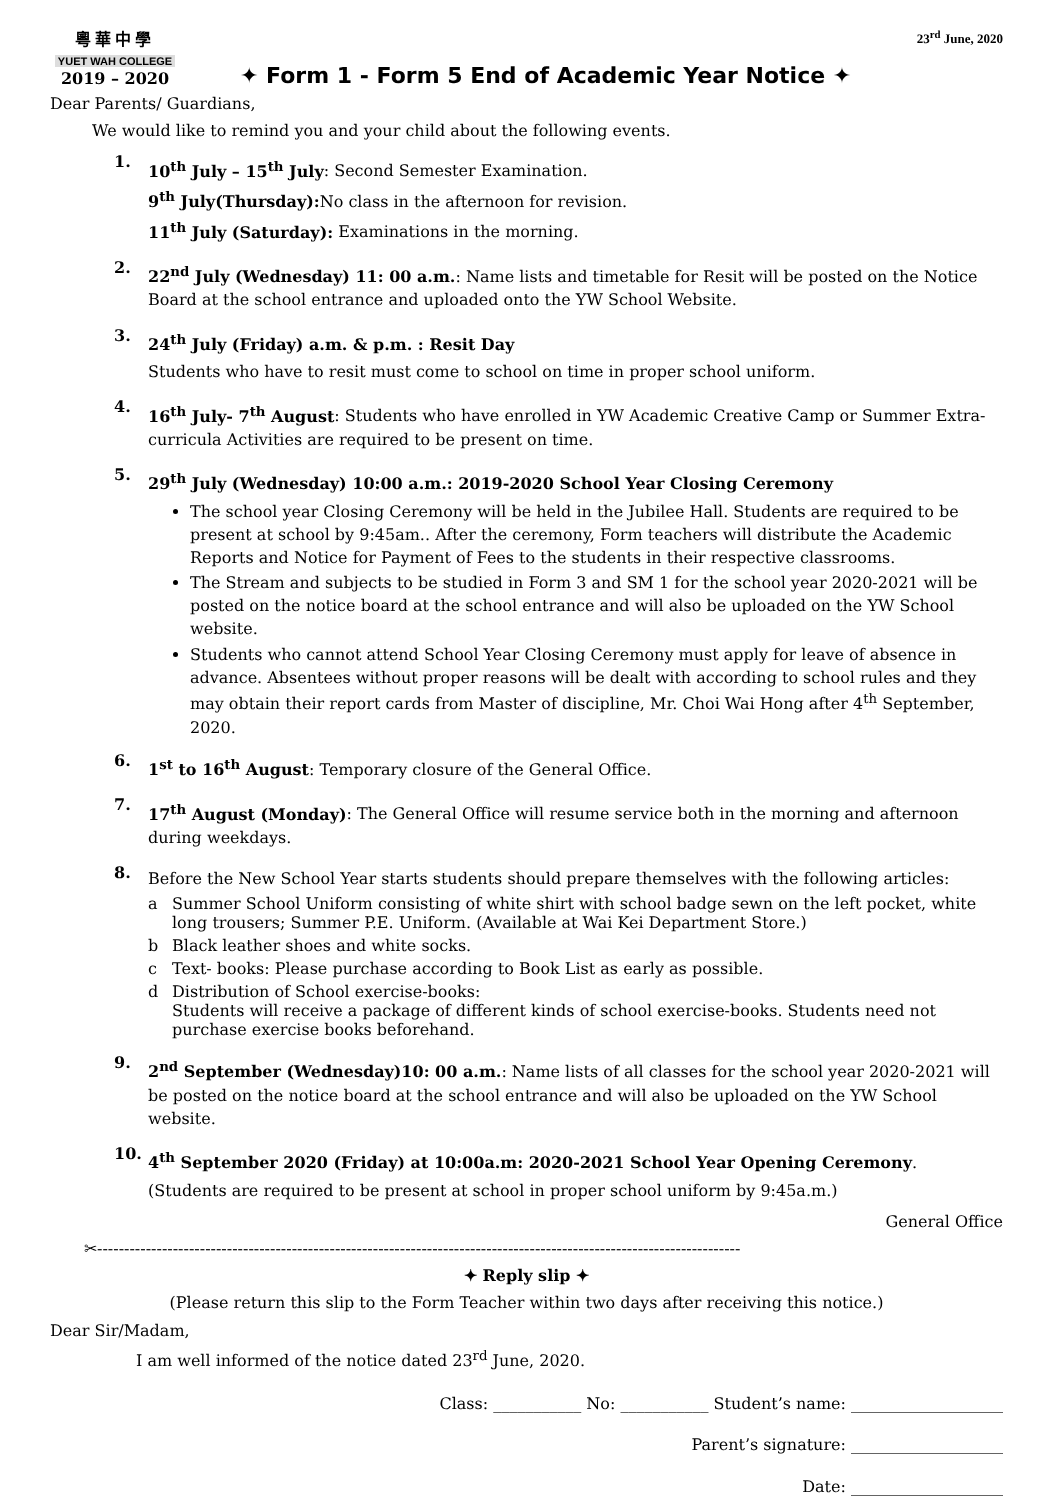23<sup>rd</sup> June, 2020
粵華中學
YUET WAH COLLEGE
2019 – 2020
✦ Form 1 - Form 5 End of Academic Year Notice ✦
Dear Parents/ Guardians,
We would like to remind you and your child about the following events.
1.
10<sup>th</sup> July – 15<sup>th</sup> July: Second Semester Examination.
9<sup>th</sup> July(Thursday): No class in the afternoon for revision.
11<sup>th</sup> July (Saturday): Examinations in the morning.
2.
22<sup>nd</sup> July (Wednesday) 11: 00 a.m.: Name lists and timetable for Resit will be posted on the Notice Board at the school entrance and uploaded onto the YW School Website.
3.
24<sup>th</sup> July (Friday) a.m. & p.m. : Resit Day
Students who have to resit must come to school on time in proper school uniform.
4.
16<sup>th</sup> July- 7<sup>th</sup> August: Students who have enrolled in YW Academic Creative Camp or Summer Extra-curricula Activities are required to be present on time.
5.
29<sup>th</sup> July (Wednesday) 10:00 a.m.: 2019-2020 School Year Closing Ceremony
The school year Closing Ceremony will be held in the Jubilee Hall. Students are required to be present at school by 9:45am.. After the ceremony, Form teachers will distribute the Academic Reports and Notice for Payment of Fees to the students in their respective classrooms.
The Stream and subjects to be studied in Form 3 and SM 1 for the school year 2020-2021 will be posted on the notice board at the school entrance and will also be uploaded on the YW School website.
Students who cannot attend School Year Closing Ceremony must apply for leave of absence in advance. Absentees without proper reasons will be dealt with according to school rules and they may obtain their report cards from Master of discipline, Mr. Choi Wai Hong after 4<sup>th</sup> September, 2020.
6.
1<sup>st</sup> to 16<sup>th</sup> August: Temporary closure of the General Office.
7.
17<sup>th</sup> August (Monday): The General Office will resume service both in the morning and afternoon during weekdays.
8.
Before the New School Year starts students should prepare themselves with the following articles:
a Summer School Uniform consisting of white shirt with school badge sewn on the left pocket, white long trousers; Summer P.E. Uniform. (Available at Wai Kei Department Store.)
b Black leather shoes and white socks.
c Text- books: Please purchase according to Book List as early as possible.
d Distribution of School exercise-books:
Students will receive a package of different kinds of school exercise-books. Students need not purchase exercise books beforehand.
9.
2<sup>nd</sup> September (Wednesday)10: 00 a.m.: Name lists of all classes for the school year 2020-2021 will be posted on the notice board at the school entrance and will also be uploaded on the YW School website.
10.
4<sup>th</sup> September 2020 (Friday) at 10:00a.m: 2020-2021 School Year Opening Ceremony.
(Students are required to be present at school in proper school uniform by 9:45a.m.)
General Office
✂-----------------------------------------------------------------------------------------------------------------------
✦ Reply slip ✦
(Please return this slip to the Form Teacher within two days after receiving this notice.)
Dear Sir/Madam,
I am well informed of the notice dated 23<sup>rd</sup> June, 2020.
Class: ___________ No: ___________ Student’s name: ___________________
Parent’s signature: ___________________
Date: ___________________